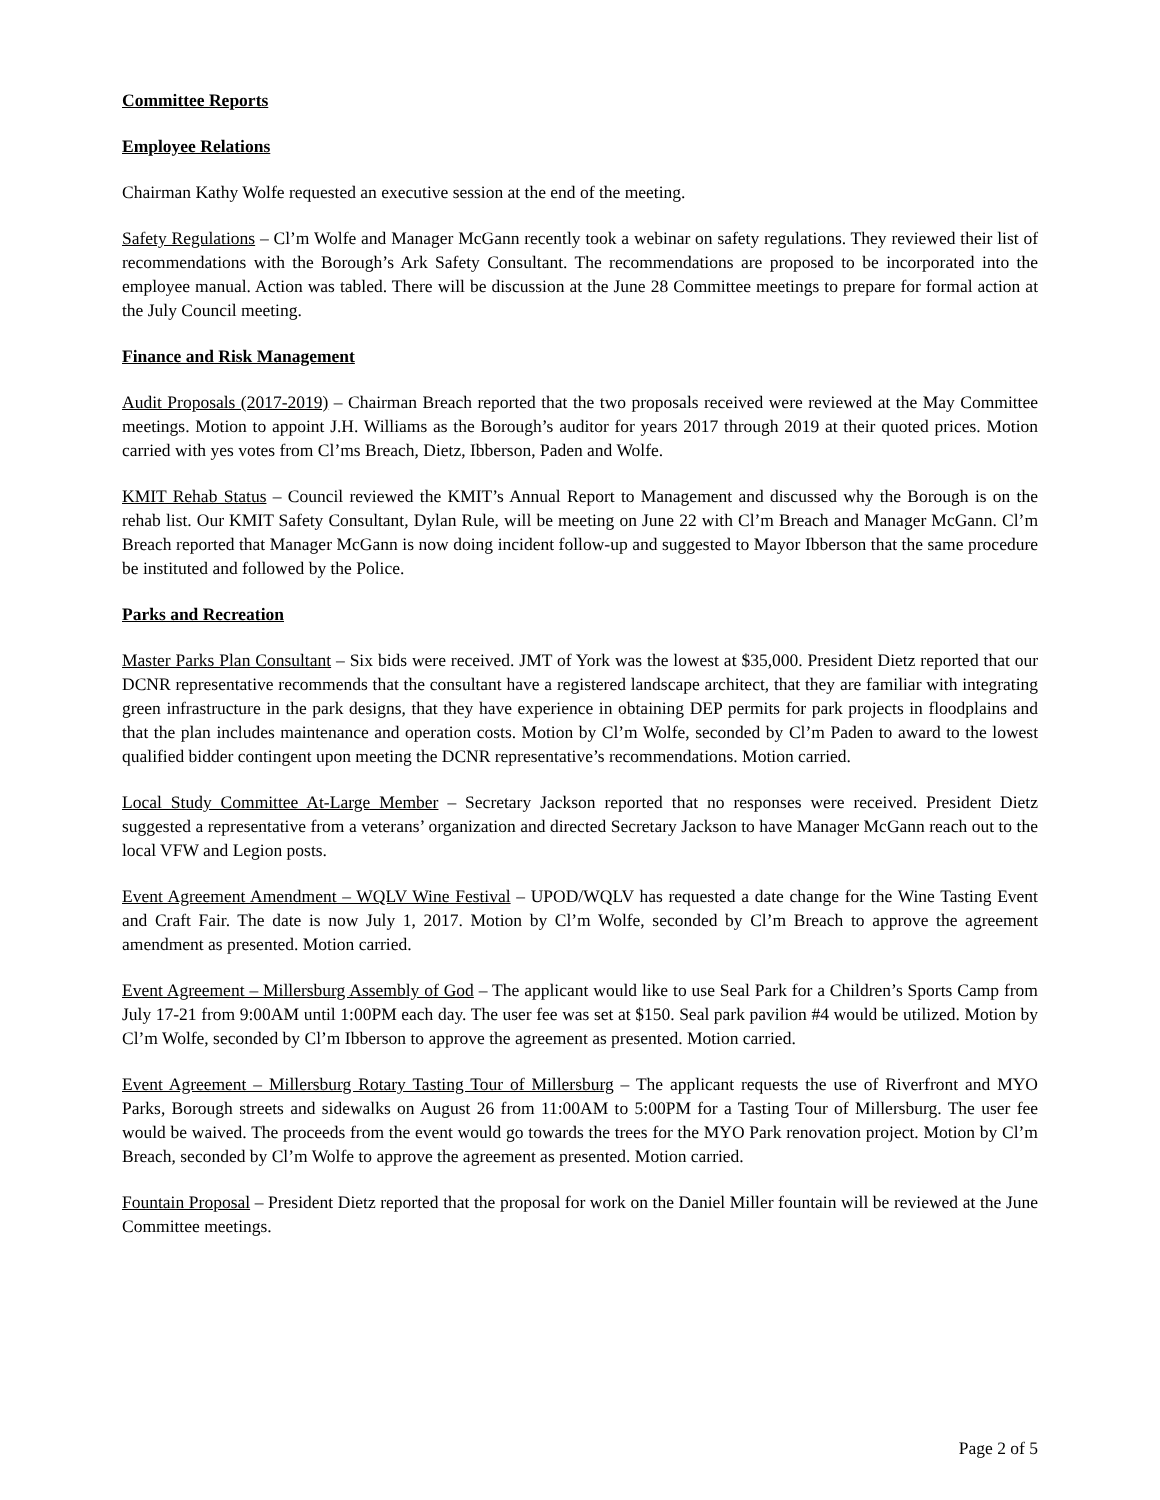Committee Reports
Employee Relations
Chairman Kathy Wolfe requested an executive session at the end of the meeting.
Safety Regulations – Cl’m Wolfe and Manager McGann recently took a webinar on safety regulations. They reviewed their list of recommendations with the Borough’s Ark Safety Consultant. The recommendations are proposed to be incorporated into the employee manual. Action was tabled. There will be discussion at the June 28 Committee meetings to prepare for formal action at the July Council meeting.
Finance and Risk Management
Audit Proposals (2017-2019) – Chairman Breach reported that the two proposals received were reviewed at the May Committee meetings. Motion to appoint J.H. Williams as the Borough’s auditor for years 2017 through 2019 at their quoted prices. Motion carried with yes votes from Cl’ms Breach, Dietz, Ibberson, Paden and Wolfe.
KMIT Rehab Status – Council reviewed the KMIT’s Annual Report to Management and discussed why the Borough is on the rehab list. Our KMIT Safety Consultant, Dylan Rule, will be meeting on June 22 with Cl’m Breach and Manager McGann. Cl’m Breach reported that Manager McGann is now doing incident follow-up and suggested to Mayor Ibberson that the same procedure be instituted and followed by the Police.
Parks and Recreation
Master Parks Plan Consultant – Six bids were received. JMT of York was the lowest at $35,000. President Dietz reported that our DCNR representative recommends that the consultant have a registered landscape architect, that they are familiar with integrating green infrastructure in the park designs, that they have experience in obtaining DEP permits for park projects in floodplains and that the plan includes maintenance and operation costs. Motion by Cl’m Wolfe, seconded by Cl’m Paden to award to the lowest qualified bidder contingent upon meeting the DCNR representative’s recommendations. Motion carried.
Local Study Committee At-Large Member – Secretary Jackson reported that no responses were received. President Dietz suggested a representative from a veterans’ organization and directed Secretary Jackson to have Manager McGann reach out to the local VFW and Legion posts.
Event Agreement Amendment – WQLV Wine Festival – UPOD/WQLV has requested a date change for the Wine Tasting Event and Craft Fair. The date is now July 1, 2017. Motion by Cl’m Wolfe, seconded by Cl’m Breach to approve the agreement amendment as presented. Motion carried.
Event Agreement – Millersburg Assembly of God – The applicant would like to use Seal Park for a Children’s Sports Camp from July 17-21 from 9:00AM until 1:00PM each day. The user fee was set at $150. Seal park pavilion #4 would be utilized. Motion by Cl’m Wolfe, seconded by Cl’m Ibberson to approve the agreement as presented. Motion carried.
Event Agreement – Millersburg Rotary Tasting Tour of Millersburg – The applicant requests the use of Riverfront and MYO Parks, Borough streets and sidewalks on August 26 from 11:00AM to 5:00PM for a Tasting Tour of Millersburg. The user fee would be waived. The proceeds from the event would go towards the trees for the MYO Park renovation project. Motion by Cl’m Breach, seconded by Cl’m Wolfe to approve the agreement as presented. Motion carried.
Fountain Proposal – President Dietz reported that the proposal for work on the Daniel Miller fountain will be reviewed at the June Committee meetings.
Page 2 of 5